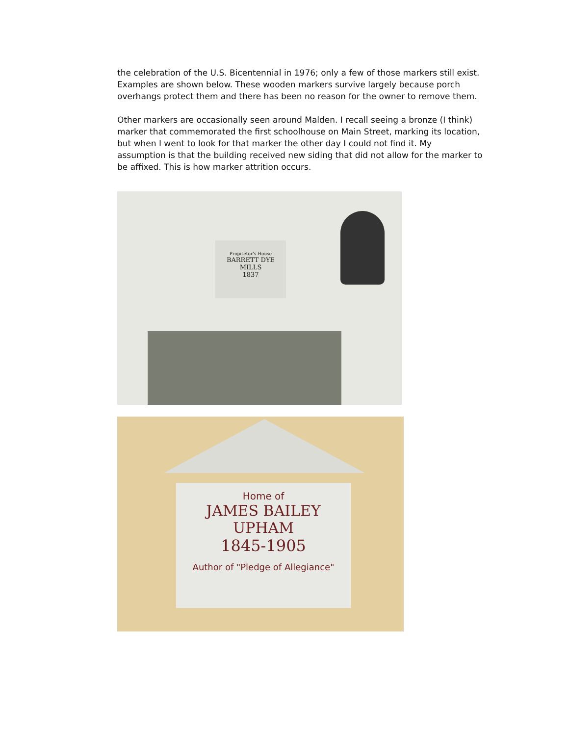the celebration of the U.S. Bicentennial in 1976; only a few of those markers still exist. Examples are shown below. These wooden markers survive largely because porch overhangs protect them and there has been no reason for the owner to remove them.
Other markers are occasionally seen around Malden. I recall seeing a bronze (I think) marker that commemorated the first schoolhouse on Main Street, marking its location, but when I went to look for that marker the other day I could not find it. My assumption is that the building received new siding that did not allow for the marker to be affixed. This is how marker attrition occurs.
Proprietor's House
BARRETT DYE MILLS
1837
Home of
JAMES BAILEY UPHAM
1845-1905
Author of "Pledge of Allegiance"